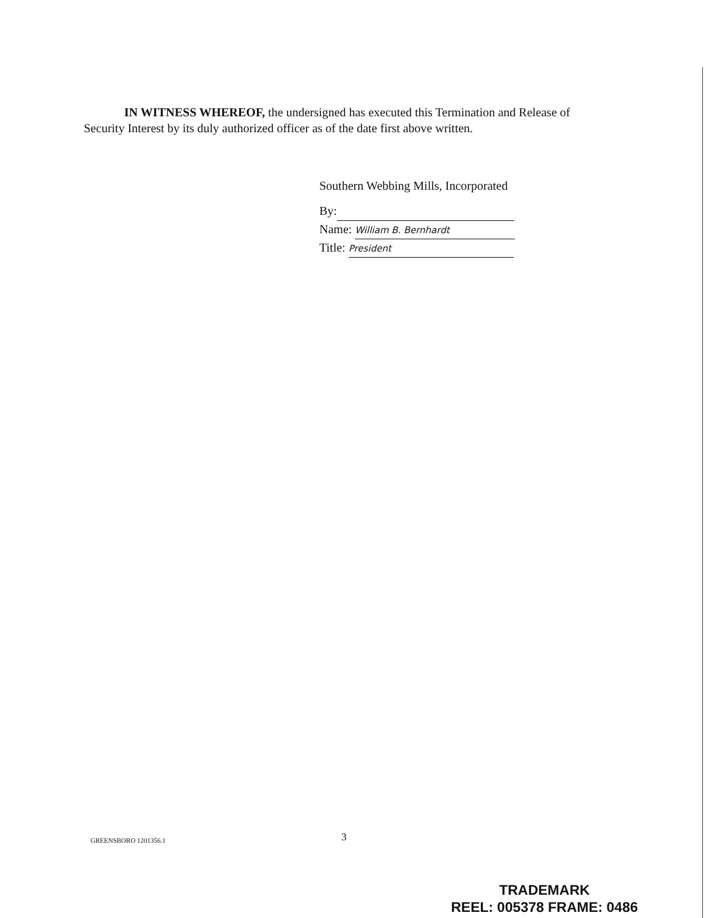IN WITNESS WHEREOF, the undersigned has executed this Termination and Release of Security Interest by its duly authorized officer as of the date first above written.
Southern Webbing Mills, Incorporated
By:
Name: William B. Bernhardt
Title: President
GREENSBORO 1201356.1 3
TRADEMARK
REEL: 005378 FRAME: 0486